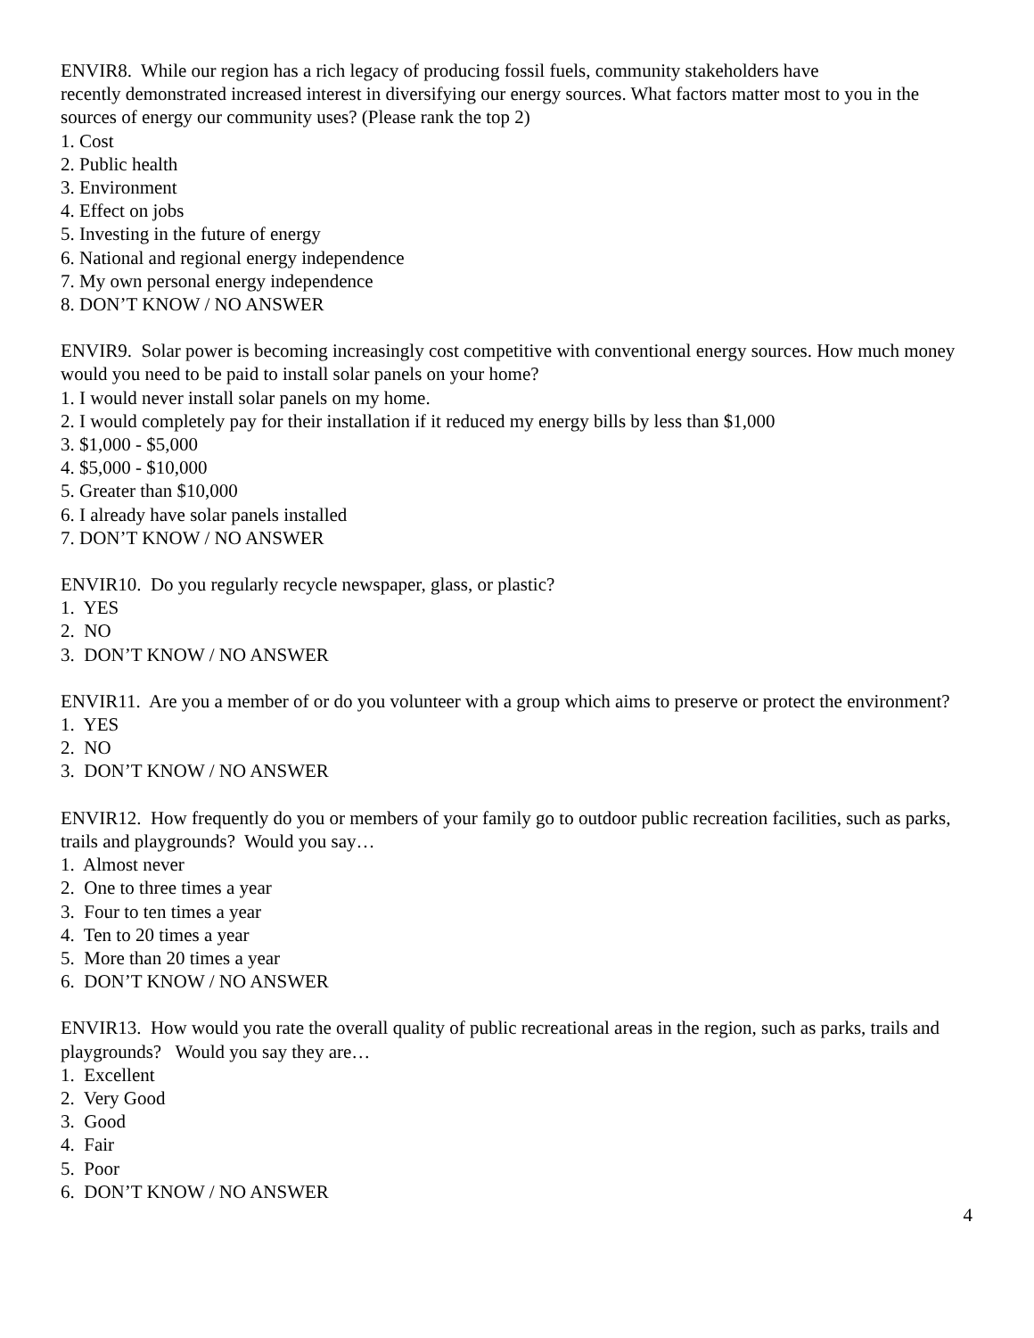ENVIR8. While our region has a rich legacy of producing fossil fuels, community stakeholders have
recently demonstrated increased interest in diversifying our energy sources. What factors matter most to you in the sources of energy our community uses? (Please rank the top 2)
1. Cost
2. Public health
3. Environment
4. Effect on jobs
5. Investing in the future of energy
6. National and regional energy independence
7. My own personal energy independence
8. DON’T KNOW / NO ANSWER
ENVIR9. Solar power is becoming increasingly cost competitive with conventional energy sources. How much money would you need to be paid to install solar panels on your home?
1. I would never install solar panels on my home.
2. I would completely pay for their installation if it reduced my energy bills by less than $1,000
3. $1,000 - $5,000
4. $5,000 - $10,000
5. Greater than $10,000
6. I already have solar panels installed
7. DON’T KNOW / NO ANSWER
ENVIR10. Do you regularly recycle newspaper, glass, or plastic?
1. YES
2. NO
3. DON’T KNOW / NO ANSWER
ENVIR11. Are you a member of or do you volunteer with a group which aims to preserve or protect the environment?
1. YES
2. NO
3. DON’T KNOW / NO ANSWER
ENVIR12. How frequently do you or members of your family go to outdoor public recreation facilities, such as parks, trails and playgrounds? Would you say…
1. Almost never
2. One to three times a year
3. Four to ten times a year
4. Ten to 20 times a year
5. More than 20 times a year
6. DON’T KNOW / NO ANSWER
ENVIR13. How would you rate the overall quality of public recreational areas in the region, such as parks, trails and playgrounds? Would you say they are…
1. Excellent
2. Very Good
3. Good
4. Fair
5. Poor
6. DON’T KNOW / NO ANSWER
4